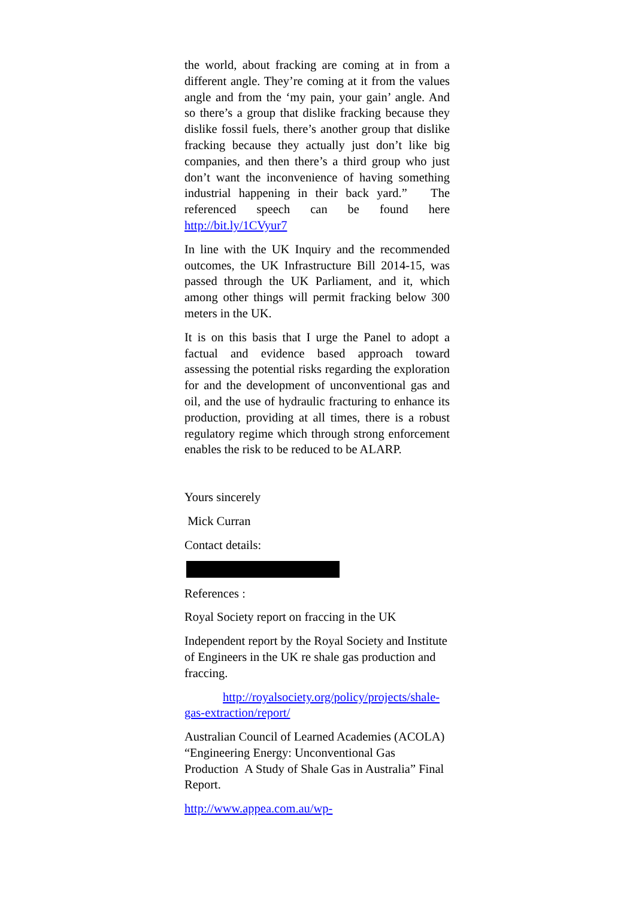the world, about fracking are coming at in from a different angle. They’re coming at it from the values angle and from the ‘my pain, your gain’ angle. And so there’s a group that dislike fracking because they dislike fossil fuels, there’s another group that dislike fracking because they actually just don’t like big companies, and then there’s a third group who just don’t want the inconvenience of having something industrial happening in their back yard.” The referenced speech can be found here http://bit.ly/1CVyur7
In line with the UK Inquiry and the recommended outcomes, the UK Infrastructure Bill 2014-15, was passed through the UK Parliament, and it, which among other things will permit fracking below 300 meters in the UK.
It is on this basis that I urge the Panel to adopt a factual and evidence based approach toward assessing the potential risks regarding the exploration for and the development of unconventional gas and oil, and the use of hydraulic fracturing to enhance its production, providing at all times, there is a robust regulatory regime which through strong enforcement enables the risk to be reduced to be ALARP.
Yours sincerely
Mick Curran
Contact details:
References :
Royal Society report on fraccing in the UK
Independent report by the Royal Society and Institute of Engineers in the UK re shale gas production and fraccing.
http://royalsociety.org/policy/projects/shale-gas-extraction/report/
Australian Council of Learned Academies (ACOLA) “Engineering Energy: Unconventional Gas Production A Study of Shale Gas in Australia” Final Report.
http://www.appea.com.au/wp-